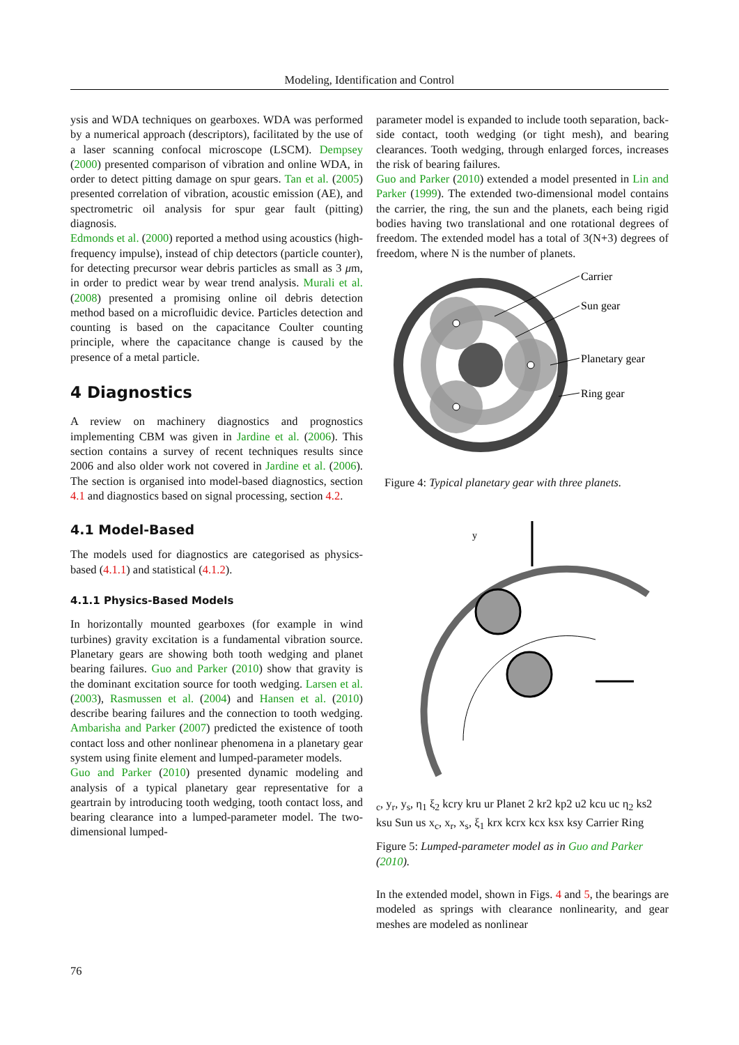Modeling, Identification and Control
ysis and WDA techniques on gearboxes. WDA was performed by a numerical approach (descriptors), facilitated by the use of a laser scanning confocal microscope (LSCM). Dempsey (2000) presented comparison of vibration and online WDA, in order to detect pitting damage on spur gears. Tan et al. (2005) presented correlation of vibration, acoustic emission (AE), and spectrometric oil analysis for spur gear fault (pitting) diagnosis.
Edmonds et al. (2000) reported a method using acoustics (high-frequency impulse), instead of chip detectors (particle counter), for detecting precursor wear debris particles as small as 3 μm, in order to predict wear by wear trend analysis. Murali et al. (2008) presented a promising online oil debris detection method based on a microfluidic device. Particles detection and counting is based on the capacitance Coulter counting principle, where the capacitance change is caused by the presence of a metal particle.
4 Diagnostics
A review on machinery diagnostics and prognostics implementing CBM was given in Jardine et al. (2006). This section contains a survey of recent techniques results since 2006 and also older work not covered in Jardine et al. (2006). The section is organised into model-based diagnostics, section 4.1 and diagnostics based on signal processing, section 4.2.
4.1 Model-Based
The models used for diagnostics are categorised as physics-based (4.1.1) and statistical (4.1.2).
4.1.1 Physics-Based Models
In horizontally mounted gearboxes (for example in wind turbines) gravity excitation is a fundamental vibration source. Planetary gears are showing both tooth wedging and planet bearing failures. Guo and Parker (2010) show that gravity is the dominant excitation source for tooth wedging. Larsen et al. (2003), Rasmussen et al. (2004) and Hansen et al. (2010) describe bearing failures and the connection to tooth wedging. Ambarisha and Parker (2007) predicted the existence of tooth contact loss and other nonlinear phenomena in a planetary gear system using finite element and lumped-parameter models.
Guo and Parker (2010) presented dynamic modeling and analysis of a typical planetary gear representative for a geartrain by introducing tooth wedging, tooth contact loss, and bearing clearance into a lumped-parameter model. The two-dimensional lumped-
parameter model is expanded to include tooth separation, back-side contact, tooth wedging (or tight mesh), and bearing clearances. Tooth wedging, through enlarged forces, increases the risk of bearing failures.
Guo and Parker (2010) extended a model presented in Lin and Parker (1999). The extended two-dimensional model contains the carrier, the ring, the sun and the planets, each being rigid bodies having two translational and one rotational degrees of freedom. The extended model has a total of 3(N+3) degrees of freedom, where N is the number of planets.
Carrier
Sun gear
Planetary gear
Ring gear
Figure 4: Typical planetary gear with three planets.
yc, yr, ys, η1
ξ2
kcry
kru
ur
Planet 2
kr2
kp2
u2
kcu
uc
η2
ks2
ksu
Sun
us
xc, xr, xs, ξ1
krx
kcrx
kcx
ksx
ksy
Carrier
Ring
Figure 5: Lumped-parameter model as in Guo and Parker (2010).
In the extended model, shown in Figs. 4 and 5, the bearings are modeled as springs with clearance nonlinearity, and gear meshes are modeled as nonlinear
76